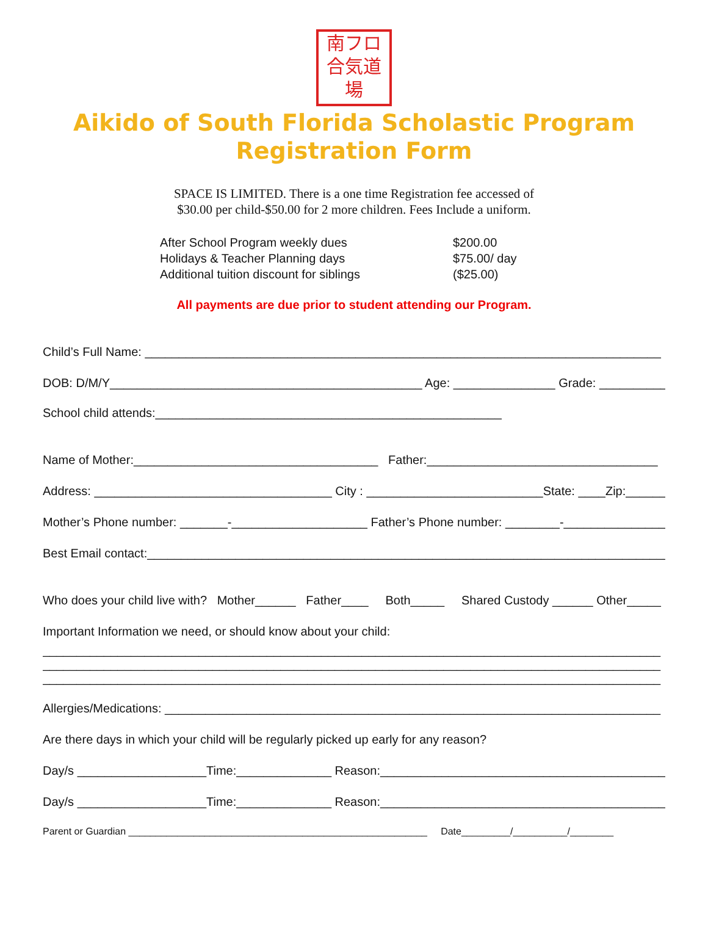南フロ
合気道
場
Aikido of South Florida Scholastic Program
Registration Form
SPACE IS LIMITED. There is a one time Registration fee accessed of
$30.00 per child-$50.00 for 2 more children. Fees Include a uniform.
| After School Program weekly dues | $200.00 |
| Holidays & Teacher Planning days | $75.00/ day |
| Additional tuition discount for siblings | ($25.00) |
All payments are due prior to student attending our Program.
Child’s Full Name: ____________________________________________________________________________
DOB: D/M/Y______________________________________________ Age: _______________ Grade: __________
School child attends:___________________________________________________
Name of Mother:____________________________________ Father:__________________________________
Address: ___________________________________ City : __________________________State: ____Zip:_______
Mother’s Phone number: _______-____________________ Father’s Phone number: ________-__________________
Best Email contact:_____________________________________________________________________________
Who does your child live with? Mother______ Father____ Both_____ Shared Custody ______ Other_____
Important Information we need, or should know about your child:
___________________________________________________________________________________________
___________________________________________________________________________________________
___________________________________________________________________________________________
Allergies/Medications: _________________________________________________________________________
Are there days in which your child will be regularly picked up early for any reason?
Day/s ___________________Time:______________ Reason:__________________________________________
Day/s ___________________Time:______________ Reason:__________________________________________
Parent or Guardian _______________________________________________________ Date_________/__________/________